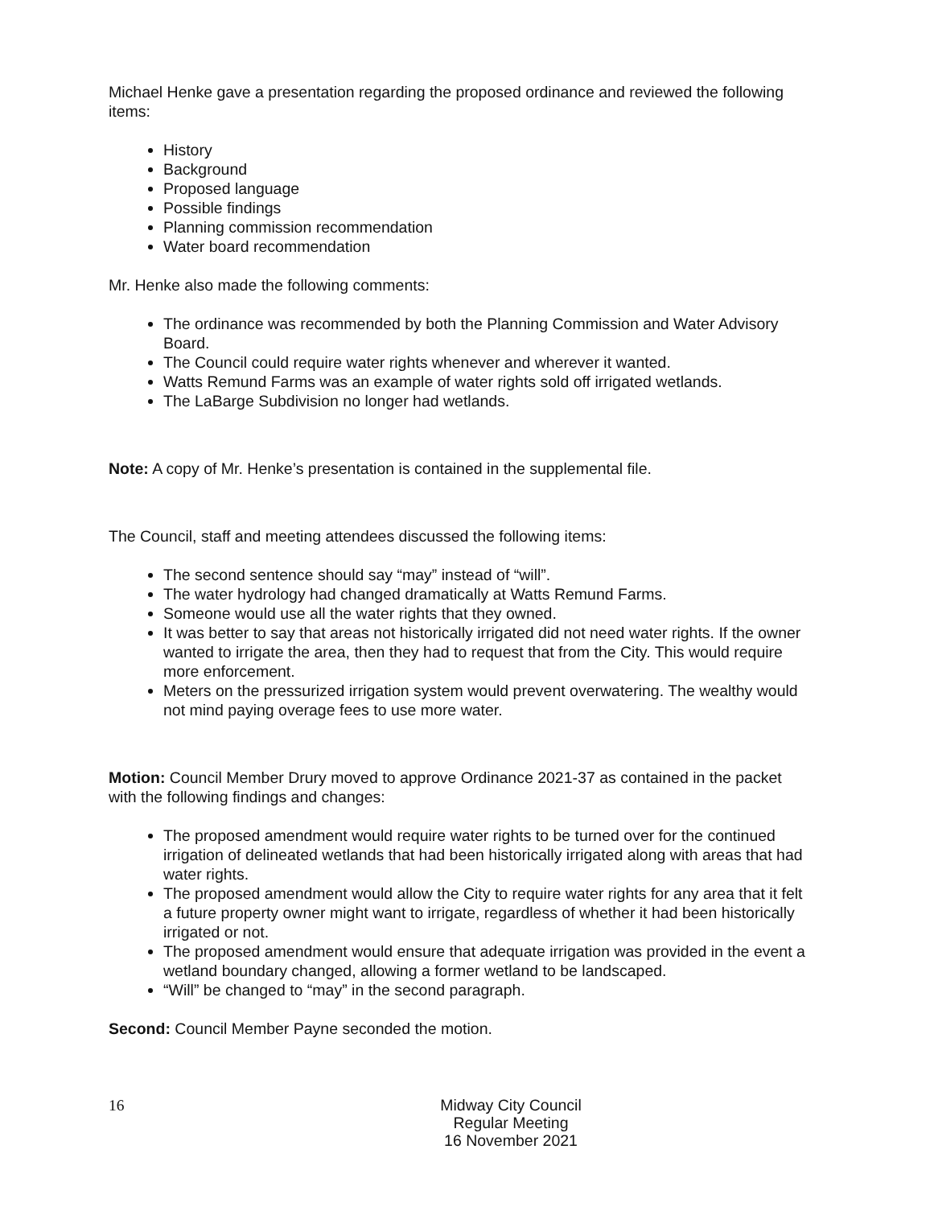Michael Henke gave a presentation regarding the proposed ordinance and reviewed the following items:
History
Background
Proposed language
Possible findings
Planning commission recommendation
Water board recommendation
Mr. Henke also made the following comments:
The ordinance was recommended by both the Planning Commission and Water Advisory Board.
The Council could require water rights whenever and wherever it wanted.
Watts Remund Farms was an example of water rights sold off irrigated wetlands.
The LaBarge Subdivision no longer had wetlands.
Note: A copy of Mr. Henke’s presentation is contained in the supplemental file.
The Council, staff and meeting attendees discussed the following items:
The second sentence should say “may” instead of “will”.
The water hydrology had changed dramatically at Watts Remund Farms.
Someone would use all the water rights that they owned.
It was better to say that areas not historically irrigated did not need water rights. If the owner wanted to irrigate the area, then they had to request that from the City. This would require more enforcement.
Meters on the pressurized irrigation system would prevent overwatering. The wealthy would not mind paying overage fees to use more water.
Motion: Council Member Drury moved to approve Ordinance 2021-37 as contained in the packet with the following findings and changes:
The proposed amendment would require water rights to be turned over for the continued irrigation of delineated wetlands that had been historically irrigated along with areas that had water rights.
The proposed amendment would allow the City to require water rights for any area that it felt a future property owner might want to irrigate, regardless of whether it had been historically irrigated or not.
The proposed amendment would ensure that adequate irrigation was provided in the event a wetland boundary changed, allowing a former wetland to be landscaped.
“Will” be changed to “may” in the second paragraph.
Second: Council Member Payne seconded the motion.
16
Midway City Council
Regular Meeting
16 November 2021